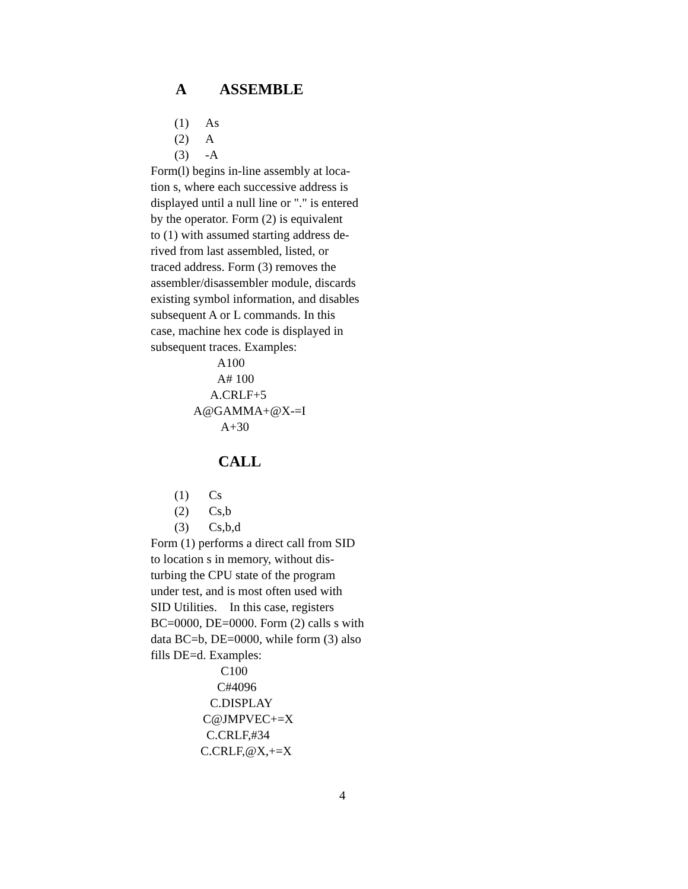A ASSEMBLE
(1) As
(2) A
(3) -A
Form(l) begins in-line assembly at loca-
tion s, where each successive address is
displayed until a null line or "." is entered
by the operator. Form (2) is equivalent
to (1) with assumed starting address de-
rived from last assembled, listed, or
traced address. Form (3) removes the
assembler/disassembler module, discards
existing symbol information, and disables
subsequent A or L commands. In this
case, machine hex code is displayed in
subsequent traces. Examples:
A100
A# 100
A.CRLF+5
A@GAMMA+@X-=I
A+30
CALL
(1) Cs
(2) Cs,b
(3) Cs,b,d
Form (1) performs a direct call from SID
to location s in memory, without dis-
turbing the CPU state of the program
under test, and is most often used with
SID Utilities. In this case, registers
BC=0000, DE=0000. Form (2) calls s with
data BC=b, DE=0000, while form (3) also
fills DE=d. Examples:
C100
C#4096
C.DISPLAY
C@JMPVEC+=X
C.CRLF,#34
C.CRLF,@X,+=X
4